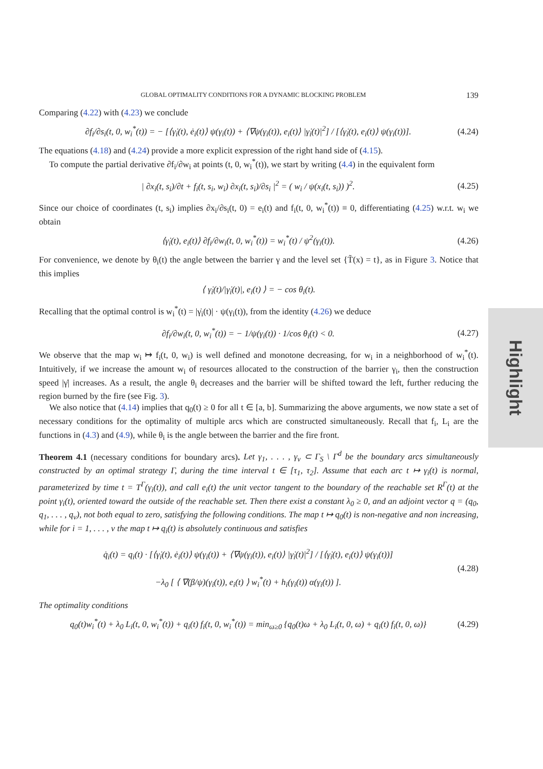GLOBAL OPTIMALITY CONDITIONS FOR A DYNAMIC BLOCKING PROBLEM 139
Comparing (4.22) with (4.23) we conclude
∂f<sub>i</sub>/∂s<sub>i</sub>(t, 0, w<sub>i</sub><sup>*</sup>(t)) = − [⟨γ̇<sub>i</sub>(t), ė<sub>i</sub>(t)⟩ ψ(γ<sub>i</sub>(t)) + ⟨∇ψ(γ<sub>i</sub>(t)), e<sub>i</sub>(t)⟩ |γ̇<sub>i</sub>(t)|<sup>2</sup>] / [⟨γ̇<sub>i</sub>(t), e<sub>i</sub>(t)⟩ ψ(γ<sub>i</sub>(t))].
(4.24)
The equations (4.18) and (4.24) provide a more explicit expression of the right hand side of (4.15).
To compute the partial derivative ∂f<sub>i</sub>/∂w<sub>i</sub> at points (t, 0, w<sub>i</sub><sup>*</sup>(t)), we start by writing (4.4) in the equivalent form
| ∂x<sub>i</sub>(t, s<sub>i</sub>)/∂t + f<sub>i</sub>(t, s<sub>i</sub>, w<sub>i</sub>) ∂x<sub>i</sub>(t, s<sub>i</sub>)/∂s<sub>i</sub> |<sup>2</sup> = ( w<sub>i</sub> / ψ(x<sub>i</sub>(t, s<sub>i</sub>)) )<sup>2</sup>.
(4.25)
Since our choice of coordinates (t, s<sub>i</sub>) implies ∂x<sub>i</sub>/∂s<sub>i</sub>(t, 0) = e<sub>i</sub>(t) and f<sub>i</sub>(t, 0, w<sub>i</sub><sup>*</sup>(t)) ≡ 0, differentiating (4.25) w.r.t. w<sub>i</sub> we obtain
⟨γ̇<sub>i</sub>(t), e<sub>i</sub>(t)⟩ ∂f<sub>i</sub>/∂w<sub>i</sub>(t, 0, w<sub>i</sub><sup>*</sup>(t)) = w<sub>i</sub><sup>*</sup>(t) / ψ<sup>2</sup>(γ<sub>i</sub>(t)).
(4.26)
For convenience, we denote by θ<sub>i</sub>(t) the angle between the barrier γ and the level set {T̃(x) = t}, as in Figure 3. Notice that this implies
⟨ γ̇<sub>i</sub>(t)/|γ̇<sub>i</sub>(t)|, e<sub>i</sub>(t) ⟩ = − cos θ<sub>i</sub>(t).
Recalling that the optimal control is w<sub>i</sub><sup>*</sup>(t) = |γ̇<sub>i</sub>(t)| · ψ(γ<sub>i</sub>(t)), from the identity (4.26) we deduce
∂f<sub>i</sub>/∂w<sub>i</sub>(t, 0, w<sub>i</sub><sup>*</sup>(t)) = − 1/ψ(γ<sub>i</sub>(t)) · 1/cos θ<sub>i</sub>(t) < 0.
(4.27)
We observe that the map w<sub>i</sub> ↦ f<sub>i</sub>(t, 0, w<sub>i</sub>) is well defined and monotone decreasing, for w<sub>i</sub> in a neighborhood of w<sub>i</sub><sup>*</sup>(t). Intuitively, if we increase the amount w<sub>i</sub> of resources allocated to the construction of the barrier γ<sub>i</sub>, then the construction speed |γ̇| increases. As a result, the angle θ<sub>i</sub> decreases and the barrier will be shifted toward the left, further reducing the region burned by the fire (see Fig. 3).
We also notice that (4.14) implies that q<sub>0</sub>(t) ≥ 0 for all t ∈ [a, b]. Summarizing the above arguments, we now state a set of necessary conditions for the optimality of multiple arcs which are constructed simultaneously. Recall that f<sub>i</sub>, L<sub>i</sub> are the functions in (4.3) and (4.9), while θ<sub>i</sub> is the angle between the barrier and the fire front.
Theorem 4.1 (necessary conditions for boundary arcs). Let γ<sub>1</sub>, . . . , γ<sub>ν</sub> ⊂ Γ<sub>S</sub> \ Γ<sup>d</sup> be the boundary arcs simultaneously constructed by an optimal strategy Γ, during the time interval t ∈ [τ<sub>1</sub>, τ<sub>2</sub>]. Assume that each arc t ↦ γ<sub>i</sub>(t) is normal, parameterized by time t = T<sup>Γ</sup>(γ<sub>i</sub>(t)), and call e<sub>i</sub>(t) the unit vector tangent to the boundary of the reachable set R<sup>Γ</sup>(t) at the point γ<sub>i</sub>(t), oriented toward the outside of the reachable set. Then there exist a constant λ<sub>0</sub> ≥ 0, and an adjoint vector q = (q<sub>0</sub>, q<sub>1</sub>, . . . , q<sub>ν</sub>), not both equal to zero, satisfying the following conditions. The map t ↦ q<sub>0</sub>(t) is non-negative and non increasing, while for i = 1, . . . , ν the map t ↦ q<sub>i</sub>(t) is absolutely continuous and satisfies
q̇<sub>i</sub>(t) = q<sub>i</sub>(t) · [⟨γ̇<sub>i</sub>(t), ė<sub>i</sub>(t)⟩ ψ(γ<sub>i</sub>(t)) + ⟨∇ψ(γ<sub>i</sub>(t)), e<sub>i</sub>(t)⟩ |γ̇<sub>i</sub>(t)|<sup>2</sup>] / [⟨γ̇<sub>i</sub>(t), e<sub>i</sub>(t)⟩ ψ(γ<sub>i</sub>(t))]
−λ<sub>0</sub> [ ⟨ ∇(β/ψ)(γ<sub>i</sub>(t)), e<sub>i</sub>(t) ⟩ w<sub>i</sub><sup>*</sup>(t) + h<sub>i</sub>(γ<sub>i</sub>(t)) α(γ<sub>i</sub>(t)) ].
(4.28)
The optimality conditions
q<sub>0</sub>(t)w<sub>i</sub><sup>*</sup>(t) + λ<sub>0</sub> L<sub>i</sub>(t, 0, w<sub>i</sub><sup>*</sup>(t)) + q<sub>i</sub>(t) f<sub>i</sub>(t, 0, w<sub>i</sub><sup>*</sup>(t)) = min<sub>ω≥0</sub> {q<sub>0</sub>(t)ω + λ<sub>0</sub> L<sub>i</sub>(t, 0, ω) + q<sub>i</sub>(t) f<sub>i</sub>(t, 0, ω)}
(4.29)
Highlight